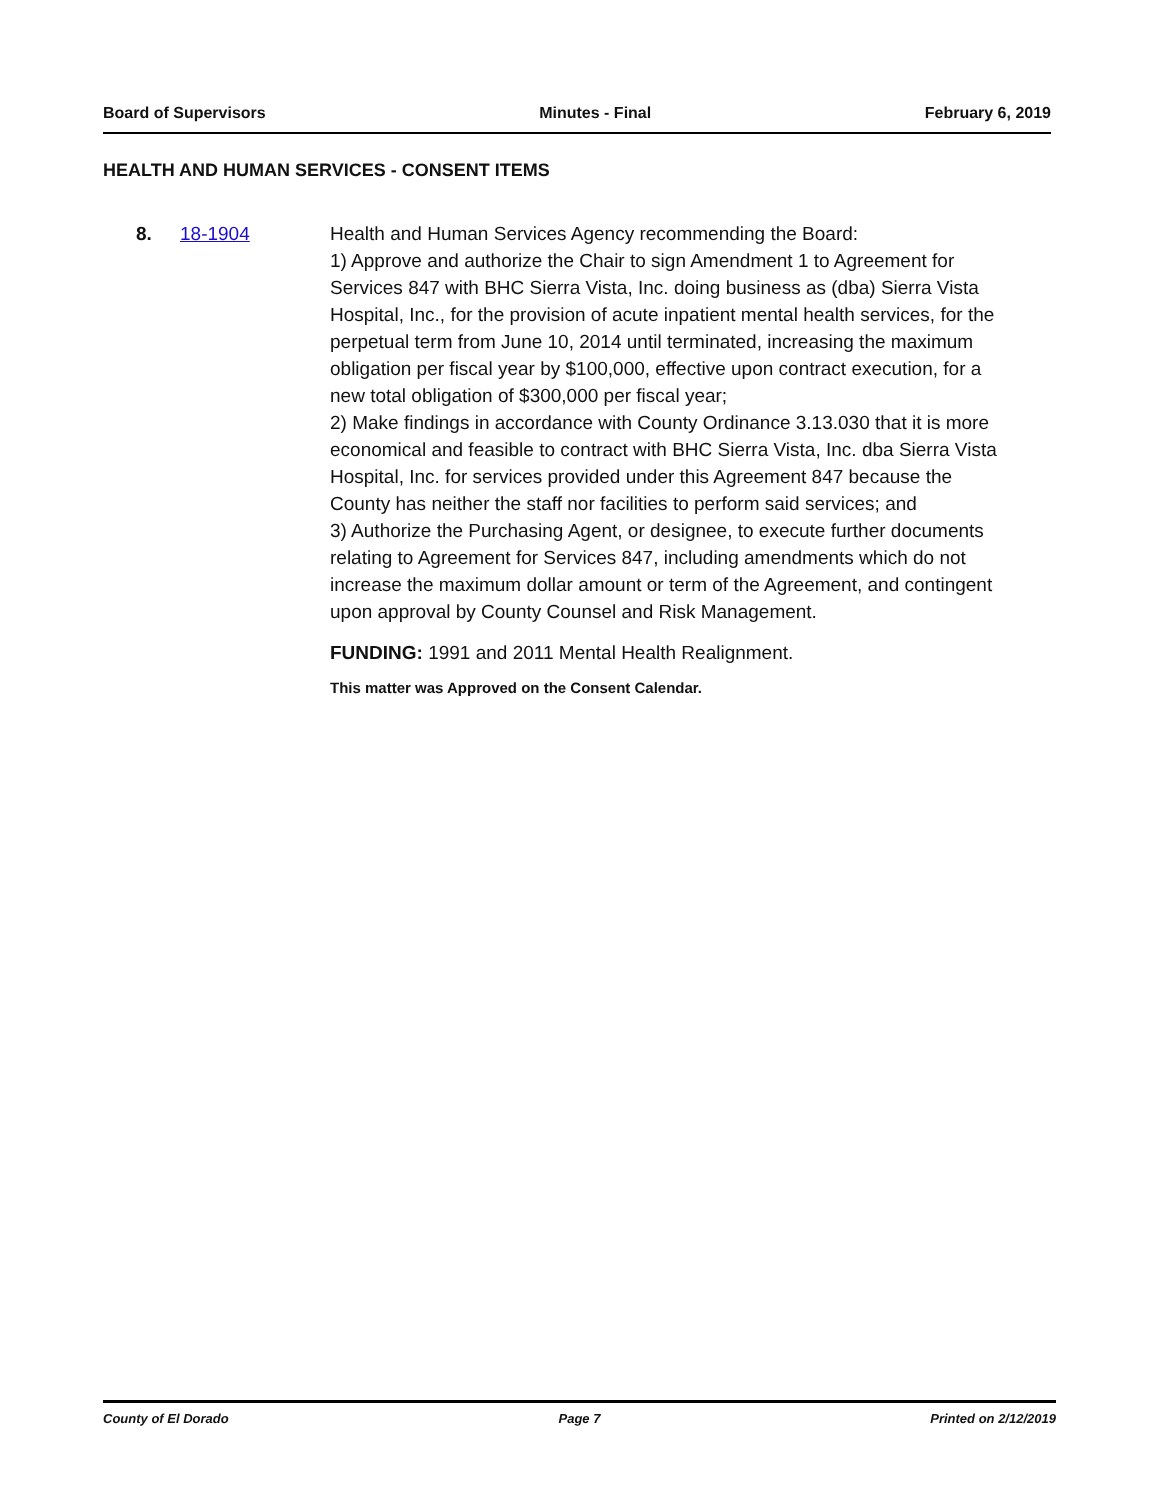Board of Supervisors Minutes - Final February 6, 2019
HEALTH AND HUMAN SERVICES - CONSENT ITEMS
8. 18-1904 Health and Human Services Agency recommending the Board:
1) Approve and authorize the Chair to sign Amendment 1 to Agreement for Services 847 with BHC Sierra Vista, Inc. doing business as (dba) Sierra Vista Hospital, Inc., for the provision of acute inpatient mental health services, for the perpetual term from June 10, 2014 until terminated, increasing the maximum obligation per fiscal year by $100,000, effective upon contract execution, for a new total obligation of $300,000 per fiscal year;
2) Make findings in accordance with County Ordinance 3.13.030 that it is more economical and feasible to contract with BHC Sierra Vista, Inc. dba Sierra Vista Hospital, Inc. for services provided under this Agreement 847 because the County has neither the staff nor facilities to perform said services; and
3) Authorize the Purchasing Agent, or designee, to execute further documents relating to Agreement for Services 847, including amendments which do not increase the maximum dollar amount or term of the Agreement, and contingent upon approval by County Counsel and Risk Management.
FUNDING: 1991 and 2011 Mental Health Realignment.
This matter was Approved on the Consent Calendar.
County of El Dorado Page 7 Printed on 2/12/2019